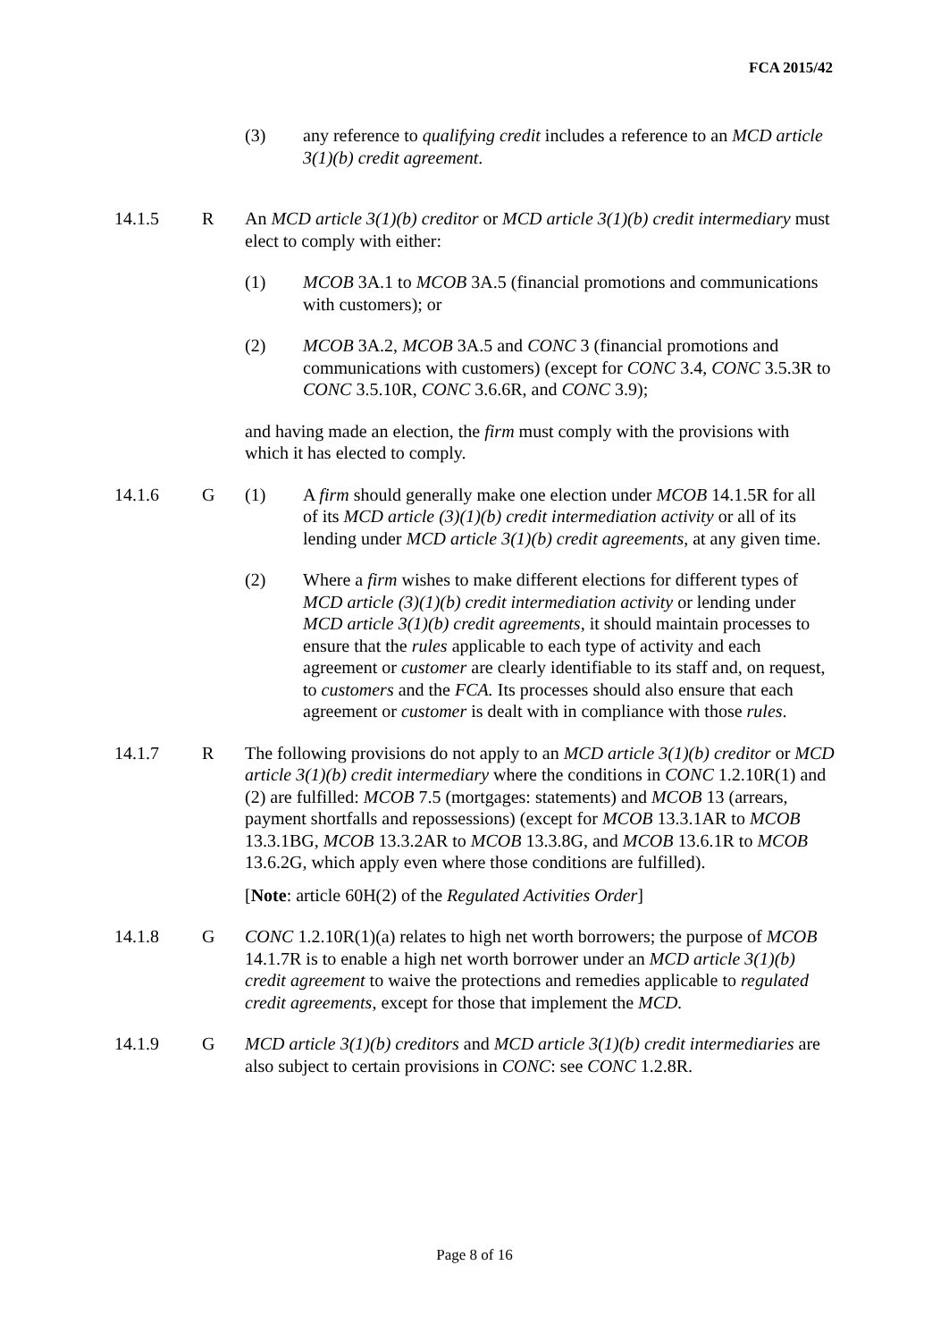FCA 2015/42
(3) any reference to qualifying credit includes a reference to an MCD article 3(1)(b) credit agreement.
14.1.5 R An MCD article 3(1)(b) creditor or MCD article 3(1)(b) credit intermediary must elect to comply with either:
(1) MCOB 3A.1 to MCOB 3A.5 (financial promotions and communications with customers); or
(2) MCOB 3A.2, MCOB 3A.5 and CONC 3 (financial promotions and communications with customers) (except for CONC 3.4, CONC 3.5.3R to CONC 3.5.10R, CONC 3.6.6R, and CONC 3.9);
and having made an election, the firm must comply with the provisions with which it has elected to comply.
14.1.6 G (1) A firm should generally make one election under MCOB 14.1.5R for all of its MCD article (3)(1)(b) credit intermediation activity or all of its lending under MCD article 3(1)(b) credit agreements, at any given time.
(2) Where a firm wishes to make different elections for different types of MCD article (3)(1)(b) credit intermediation activity or lending under MCD article 3(1)(b) credit agreements, it should maintain processes to ensure that the rules applicable to each type of activity and each agreement or customer are clearly identifiable to its staff and, on request, to customers and the FCA. Its processes should also ensure that each agreement or customer is dealt with in compliance with those rules.
14.1.7 R The following provisions do not apply to an MCD article 3(1)(b) creditor or MCD article 3(1)(b) credit intermediary where the conditions in CONC 1.2.10R(1) and (2) are fulfilled: MCOB 7.5 (mortgages: statements) and MCOB 13 (arrears, payment shortfalls and repossessions) (except for MCOB 13.3.1AR to MCOB 13.3.1BG, MCOB 13.3.2AR to MCOB 13.3.8G, and MCOB 13.6.1R to MCOB 13.6.2G, which apply even where those conditions are fulfilled).
[Note: article 60H(2) of the Regulated Activities Order]
14.1.8 G CONC 1.2.10R(1)(a) relates to high net worth borrowers; the purpose of MCOB 14.1.7R is to enable a high net worth borrower under an MCD article 3(1)(b) credit agreement to waive the protections and remedies applicable to regulated credit agreements, except for those that implement the MCD.
14.1.9 G MCD article 3(1)(b) creditors and MCD article 3(1)(b) credit intermediaries are also subject to certain provisions in CONC: see CONC 1.2.8R.
Page 8 of 16